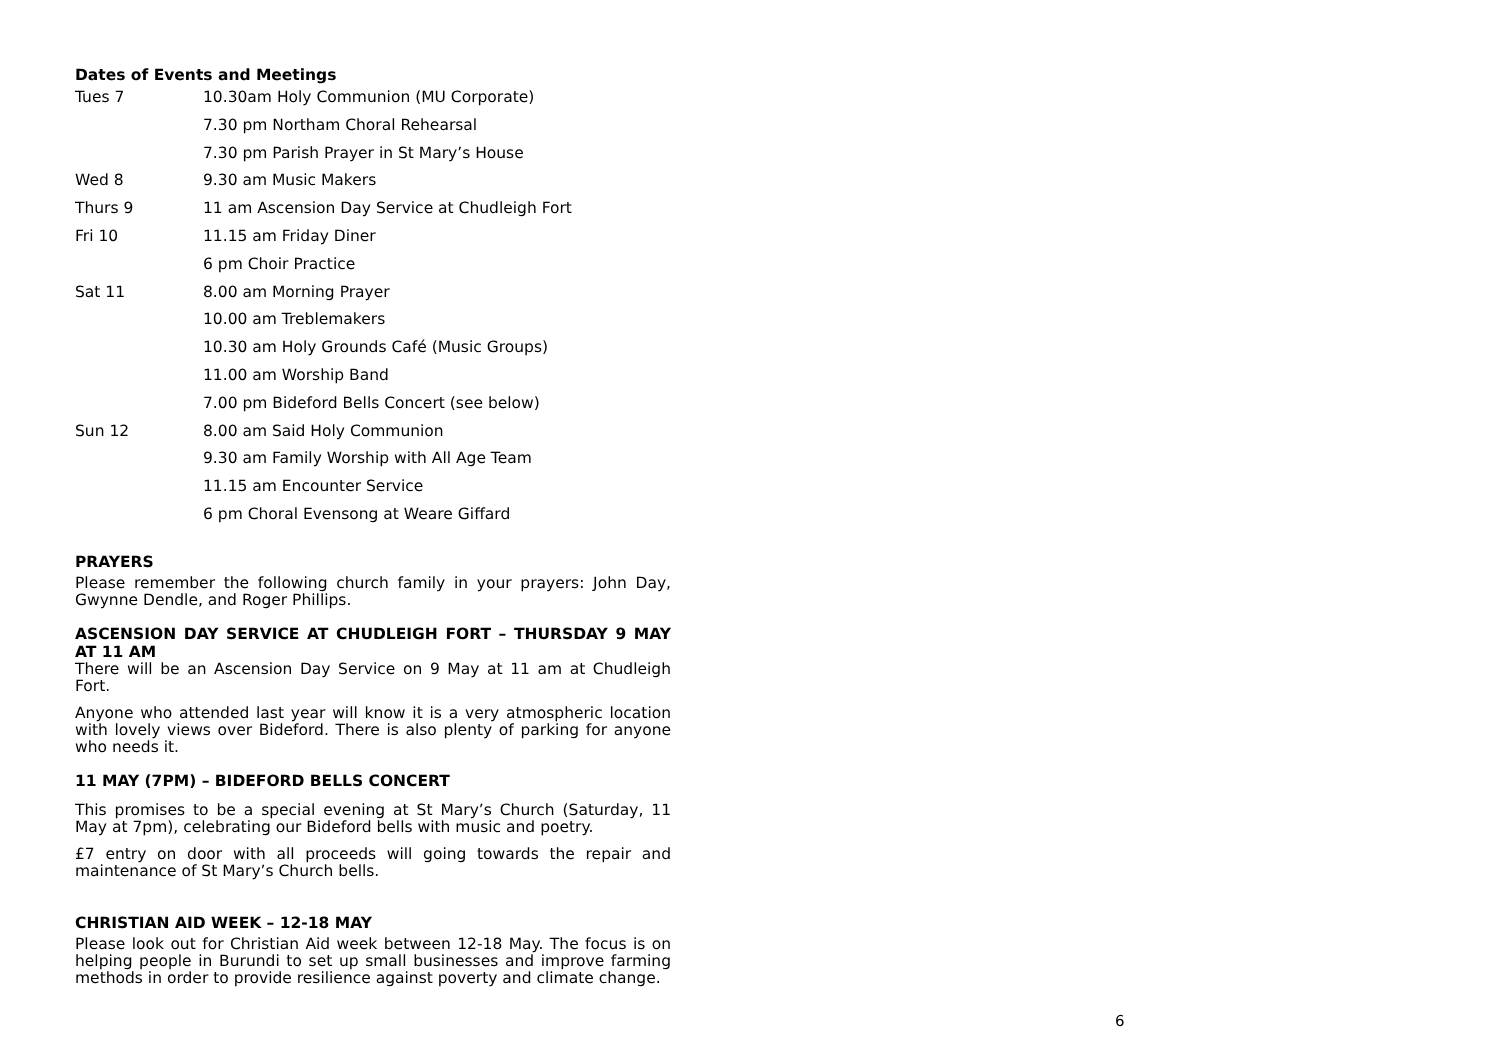Dates of Events and Meetings
| Tues 7 | 10.30am Holy Communion (MU Corporate) |
| | 7.30 pm Northam Choral Rehearsal |
| | 7.30 pm Parish Prayer in St Mary’s House |
| Wed 8 | 9.30 am Music Makers |
| Thurs 9 | 11 am Ascension Day Service at Chudleigh Fort |
| Fri 10 | 11.15 am Friday Diner |
| | 6 pm Choir Practice |
| Sat 11 | 8.00 am Morning Prayer |
| | 10.00 am Treblemakers |
| | 10.30 am Holy Grounds Café (Music Groups) |
| | 11.00 am Worship Band |
| | 7.00 pm Bideford Bells Concert (see below) |
| Sun 12 | 8.00 am Said Holy Communion |
| | 9.30 am Family Worship with All Age Team |
| | 11.15 am Encounter Service |
| | 6 pm Choral Evensong at Weare Giffard |
PRAYERS
Please remember the following church family in your prayers: John Day, Gwynne Dendle, and Roger Phillips.
ASCENSION DAY SERVICE AT CHUDLEIGH FORT – THURSDAY 9 MAY AT 11 AM
There will be an Ascension Day Service on 9 May at 11 am at Chudleigh Fort.
Anyone who attended last year will know it is a very atmospheric location with lovely views over Bideford. There is also plenty of parking for anyone who needs it.
11 MAY (7PM) – BIDEFORD BELLS CONCERT
This promises to be a special evening at St Mary’s Church (Saturday, 11 May at 7pm), celebrating our Bideford bells with music and poetry.
£7 entry on door with all proceeds will going towards the repair and maintenance of St Mary’s Church bells.
CHRISTIAN AID WEEK – 12-18 MAY
Please look out for Christian Aid week between 12-18 May. The focus is on helping people in Burundi to set up small businesses and improve farming methods in order to provide resilience against poverty and climate change.
6